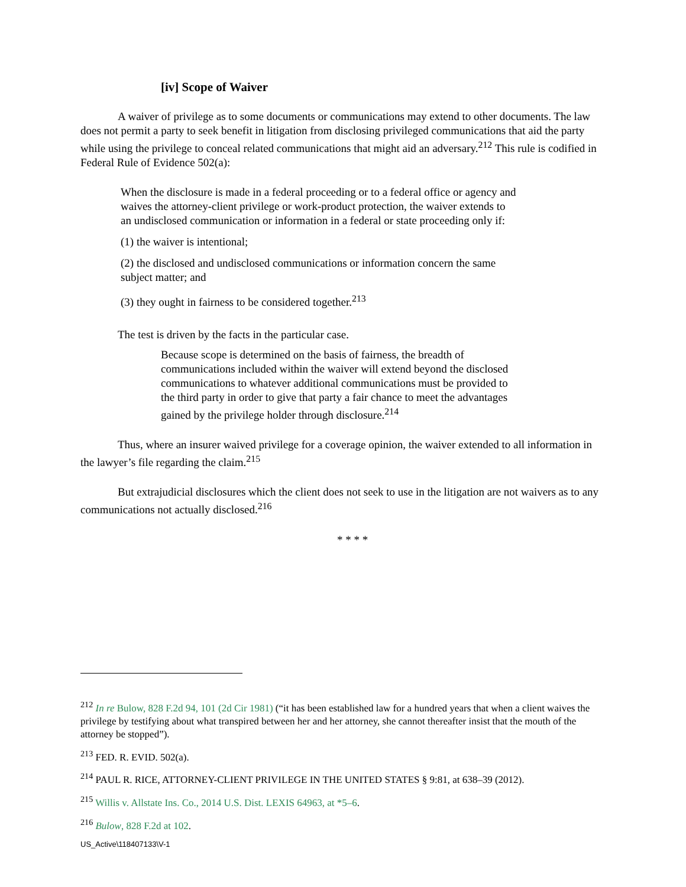[iv] Scope of Waiver
A waiver of privilege as to some documents or communications may extend to other documents. The law does not permit a party to seek benefit in litigation from disclosing privileged communications that aid the party while using the privilege to conceal related communications that might aid an adversary.<sup>212</sup> This rule is codified in Federal Rule of Evidence 502(a):
When the disclosure is made in a federal proceeding or to a federal office or agency and waives the attorney-client privilege or work-product protection, the waiver extends to an undisclosed communication or information in a federal or state proceeding only if:
(1) the waiver is intentional;
(2) the disclosed and undisclosed communications or information concern the same subject matter; and
(3) they ought in fairness to be considered together.<sup>213</sup>
The test is driven by the facts in the particular case.
Because scope is determined on the basis of fairness, the breadth of communications included within the waiver will extend beyond the disclosed communications to whatever additional communications must be provided to the third party in order to give that party a fair chance to meet the advantages gained by the privilege holder through disclosure.<sup>214</sup>
Thus, where an insurer waived privilege for a coverage opinion, the waiver extended to all information in the lawyer’s file regarding the claim.<sup>215</sup>
But extrajudicial disclosures which the client does not seek to use in the litigation are not waivers as to any communications not actually disclosed.<sup>216</sup>
* * * *
<sup>212</sup> In re Bulow, 828 F.2d 94, 101 (2d Cir 1981) (“it has been established law for a hundred years that when a client waives the privilege by testifying about what transpired between her and her attorney, she cannot thereafter insist that the mouth of the attorney be stopped”).
<sup>213</sup> FED. R. EVID. 502(a).
<sup>214</sup> PAUL R. RICE, ATTORNEY-CLIENT PRIVILEGE IN THE UNITED STATES § 9:81, at 638–39 (2012).
<sup>215</sup> Willis v. Allstate Ins. Co., 2014 U.S. Dist. LEXIS 64963, at *5–6.
<sup>216</sup> Bulow, 828 F.2d at 102.
US_Active\118407133\V-1